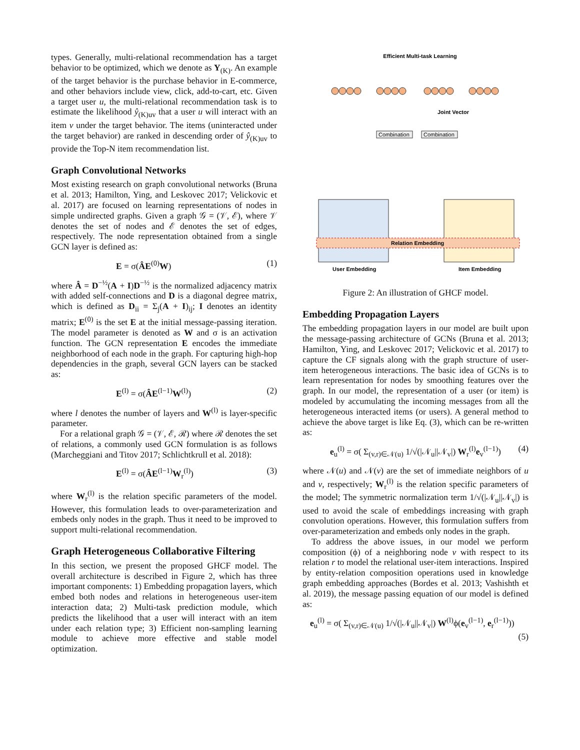types. Generally, multi-relational recommendation has a target behavior to be optimized, which we denote as Y<sub>(K)</sub>. An example of the target behavior is the purchase behavior in E-commerce, and other behaviors include view, click, add-to-cart, etc. Given a target user u, the multi-relational recommendation task is to estimate the likelihood ŷ<sub>(K)uv</sub> that a user u will interact with an item v under the target behavior. The items (uninteracted under the target behavior) are ranked in descending order of ŷ<sub>(K)uv</sub> to provide the Top-N item recommendation list.
Graph Convolutional Networks
Most existing research on graph convolutional networks (Bruna et al. 2013; Hamilton, Ying, and Leskovec 2017; Velickovic et al. 2017) are focused on learning representations of nodes in simple undirected graphs. Given a graph 𝒢 = (𝒱, ℰ), where 𝒱 denotes the set of nodes and ℰ denotes the set of edges, respectively. The node representation obtained from a single GCN layer is defined as:
E = σ(ÂE<sup>(0)</sup>W) (1)
where Â = D<sup>−½</sup>(A + I)D<sup>−½</sup> is the normalized adjacency matrix with added self-connections and D is a diagonal degree matrix, which is defined as D<sub>ii</sub> = Σ<sub>j</sub>(A + I)<sub>ij</sub>; I denotes an identity matrix; E<sup>(0)</sup> is the set E at the initial message-passing iteration. The model parameter is denoted as W and σ is an activation function. The GCN representation E encodes the immediate neighborhood of each node in the graph. For capturing high-hop dependencies in the graph, several GCN layers can be stacked as:
E<sup>(l)</sup> = σ(ÂE<sup>(l−1)</sup>W<sup>(l)</sup>) (2)
where l denotes the number of layers and W<sup>(l)</sup> is layer-specific parameter.
For a relational graph 𝒢 = (𝒱, ℰ, ℛ) where ℛ denotes the set of relations, a commonly used GCN formulation is as follows (Marcheggiani and Titov 2017; Schlichtkrull et al. 2018):
E<sup>(l)</sup> = σ(ÂE<sup>(l−1)</sup>W<sub>r</sub><sup>(l)</sup>) (3)
where W<sub>r</sub><sup>(l)</sup> is the relation specific parameters of the model. However, this formulation leads to over-parameterization and embeds only nodes in the graph. Thus it need to be improved to support multi-relational recommendation.
Graph Heterogeneous Collaborative Filtering
In this section, we present the proposed GHCF model. The overall architecture is described in Figure 2, which has three important components: 1) Embedding propagation layers, which embed both nodes and relations in heterogeneous user-item interaction data; 2) Multi-task prediction module, which predicts the likelihood that a user will interact with an item under each relation type; 3) Efficient non-sampling learning module to achieve more effective and stable model optimization.
Efficient Multi-task Learning
Joint Vector
Combination
Combination
Relation Embedding
User Embedding
Item Embedding
Figure 2: An illustration of GHCF model.
Embedding Propagation Layers
The embedding propagation layers in our model are built upon the message-passing architecture of GCNs (Bruna et al. 2013; Hamilton, Ying, and Leskovec 2017; Velickovic et al. 2017) to capture the CF signals along with the graph structure of user-item heterogeneous interactions. The basic idea of GCNs is to learn representation for nodes by smoothing features over the graph. In our model, the representation of a user (or item) is modeled by accumulating the incoming messages from all the heterogeneous interacted items (or users). A general method to achieve the above target is like Eq. (3), which can be re-written as:
e<sub>u</sub><sup>(l)</sup> = σ( Σ<sub>(v,r)∈𝒩(u)</sub> 1/√(|𝒩<sub>u</sub>||𝒩<sub>v</sub>|) W<sub>r</sub><sup>(l)</sup>e<sub>v</sub><sup>(l−1)</sup>) (4)
where 𝒩(u) and 𝒩(v) are the set of immediate neighbors of u and v, respectively; W<sub>r</sub><sup>(l)</sup> is the relation specific parameters of the model; The symmetric normalization term 1/√(|𝒩<sub>u</sub>||𝒩<sub>v</sub>|) is used to avoid the scale of embeddings increasing with graph convolution operations. However, this formulation suffers from over-parameterization and embeds only nodes in the graph.
To address the above issues, in our model we perform composition (ϕ) of a neighboring node v with respect to its relation r to model the relational user-item interactions. Inspired by entity-relation composition operations used in knowledge graph embedding approaches (Bordes et al. 2013; Vashishth et al. 2019), the message passing equation of our model is defined as:
e<sub>u</sub><sup>(l)</sup> = σ( Σ<sub>(v,r)∈𝒩(u)</sub> 1/√(|𝒩<sub>u</sub>||𝒩<sub>v</sub>|) W<sup>(l)</sup>ϕ(e<sub>v</sub><sup>(l−1)</sup>, e<sub>r</sub><sup>(l−1)</sup>))
(5)